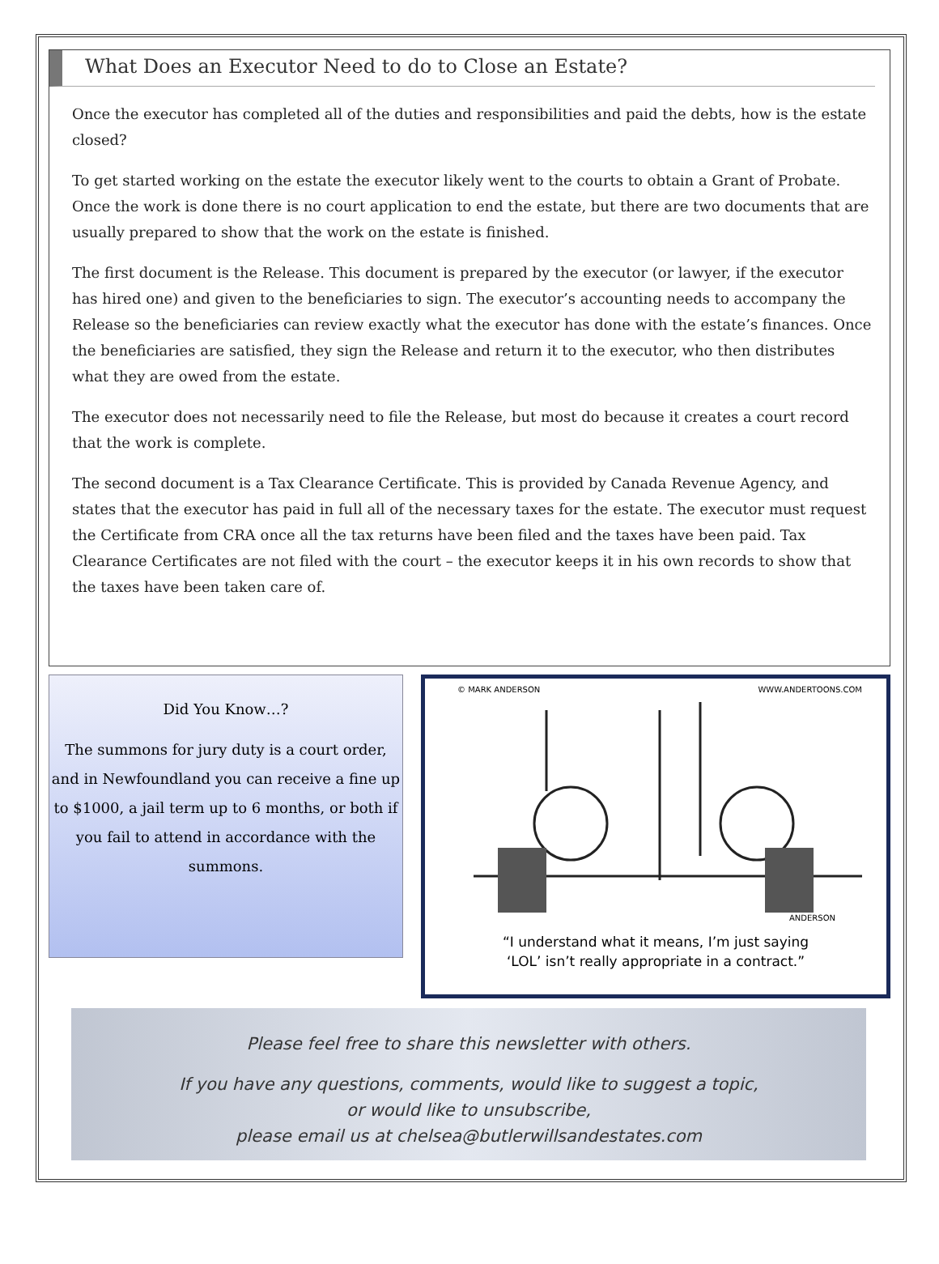What Does an Executor Need to do to Close an Estate?
Once the executor has completed all of the duties and responsibilities and paid the debts, how is the estate closed?
To get started working on the estate the executor likely went to the courts to obtain a Grant of Probate. Once the work is done there is no court application to end the estate, but there are two documents that are usually prepared to show that the work on the estate is finished.
The first document is the Release. This document is prepared by the executor (or lawyer, if the executor has hired one) and given to the beneficiaries to sign. The executor’s accounting needs to accompany the Release so the beneficiaries can review exactly what the executor has done with the estate’s finances. Once the beneficiaries are satisfied, they sign the Release and return it to the executor, who then distributes what they are owed from the estate.
The executor does not necessarily need to file the Release, but most do because it creates a court record that the work is complete.
The second document is a Tax Clearance Certificate. This is provided by Canada Revenue Agency, and states that the executor has paid in full all of the necessary taxes for the estate. The executor must request the Certificate from CRA once all the tax returns have been filed and the taxes have been paid. Tax Clearance Certificates are not filed with the court – the executor keeps it in his own records to show that the taxes have been taken care of.
Did You Know…?
The summons for jury duty is a court order, and in Newfoundland you can receive a fine up to $1000, a jail term up to 6 months, or both if you fail to attend in accordance with the summons.
© MARK ANDERSON WWW.ANDERTOONS.COM
ANDERSON
“I understand what it means, I’m just saying
‘LOL’ isn’t really appropriate in a contract.”
Please feel free to share this newsletter with others.
If you have any questions, comments, would like to suggest a topic,
or would like to unsubscribe,
please email us at chelsea@butlerwillsandestates.com